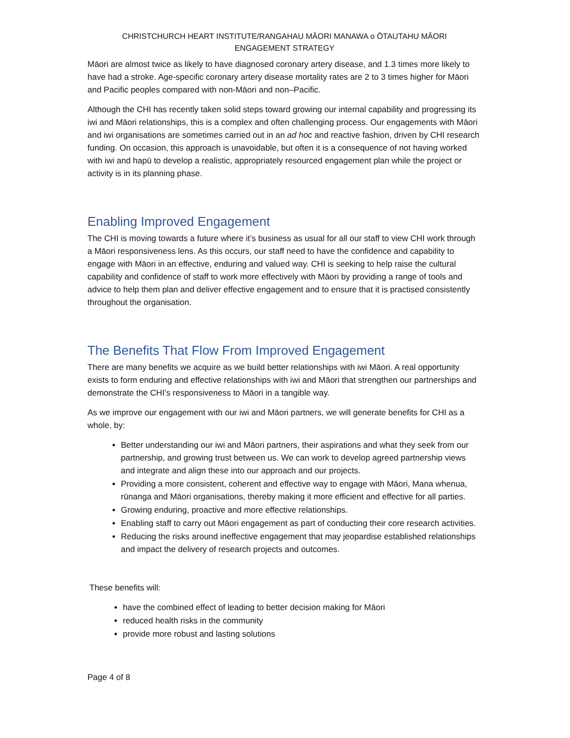CHRISTCHURCH HEART INSTITUTE/RANGAHAU MĀORI MANAWA o ŌTAUTAHU MĀORI
ENGAGEMENT STRATEGY
Māori are almost twice as likely to have diagnosed coronary artery disease, and 1.3 times more likely to have had a stroke. Age-specific coronary artery disease mortality rates are 2 to 3 times higher for Māori and Pacific peoples compared with non-Māori and non–Pacific.
Although the CHI has recently taken solid steps toward growing our internal capability and progressing its iwi and Māori relationships, this is a complex and often challenging process. Our engagements with Māori and iwi organisations are sometimes carried out in an ad hoc and reactive fashion, driven by CHI research funding. On occasion, this approach is unavoidable, but often it is a consequence of not having worked with iwi and hapū to develop a realistic, appropriately resourced engagement plan while the project or activity is in its planning phase.
Enabling Improved Engagement
The CHI is moving towards a future where it’s business as usual for all our staff to view CHI work through a Māori responsiveness lens. As this occurs, our staff need to have the confidence and capability to engage with Māori in an effective, enduring and valued way. CHI is seeking to help raise the cultural capability and confidence of staff to work more effectively with Māori by providing a range of tools and advice to help them plan and deliver effective engagement and to ensure that it is practised consistently throughout the organisation.
The Benefits That Flow From Improved Engagement
There are many benefits we acquire as we build better relationships with iwi Māori. A real opportunity exists to form enduring and effective relationships with iwi and Māori that strengthen our partnerships and demonstrate the CHI’s responsiveness to Māori in a tangible way.
As we improve our engagement with our iwi and Māori partners, we will generate benefits for CHI as a whole, by:
Better understanding our iwi and Māori partners, their aspirations and what they seek from our partnership, and growing trust between us. We can work to develop agreed partnership views and integrate and align these into our approach and our projects.
Providing a more consistent, coherent and effective way to engage with Māori, Mana whenua, rūnanga and Māori organisations, thereby making it more efficient and effective for all parties.
Growing enduring, proactive and more effective relationships.
Enabling staff to carry out Māori engagement as part of conducting their core research activities.
Reducing the risks around ineffective engagement that may jeopardise established relationships and impact the delivery of research projects and outcomes.
These benefits will:
have the combined effect of leading to better decision making for Māori
reduced health risks in the community
provide more robust and lasting solutions
Page 4 of 8